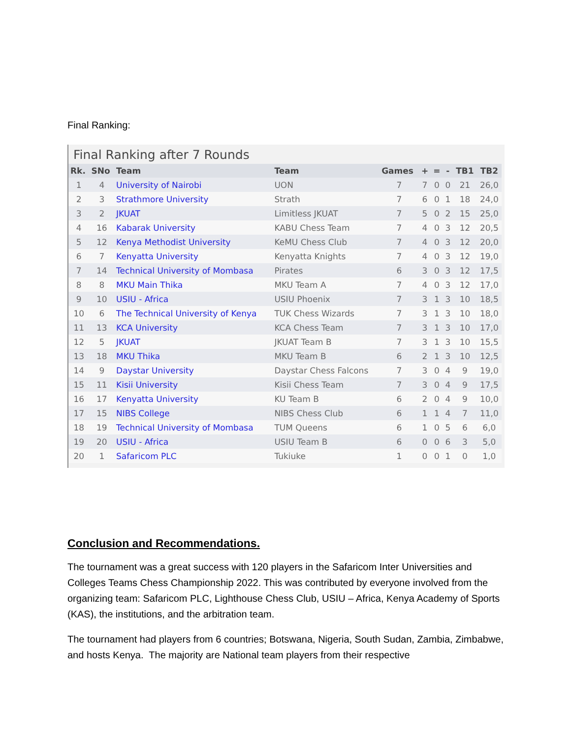Final Ranking:
Final Ranking after 7 Rounds
| Rk. | SNo | Team | Team | Games | + | = | - | TB1 | TB2 |
| --- | --- | --- | --- | --- | --- | --- | --- | --- | --- |
| 1 | 4 | University of Nairobi | UON | 7 | 7 | 0 | 0 | 21 | 26,0 |
| 2 | 3 | Strathmore University | Strath | 7 | 6 | 0 | 1 | 18 | 24,0 |
| 3 | 2 | JKUAT | Limitless JKUAT | 7 | 5 | 0 | 2 | 15 | 25,0 |
| 4 | 16 | Kabarak University | KABU Chess Team | 7 | 4 | 0 | 3 | 12 | 20,5 |
| 5 | 12 | Kenya Methodist University | KeMU Chess Club | 7 | 4 | 0 | 3 | 12 | 20,0 |
| 6 | 7 | Kenyatta University | Kenyatta Knights | 7 | 4 | 0 | 3 | 12 | 19,0 |
| 7 | 14 | Technical University of Mombasa | Pirates | 6 | 3 | 0 | 3 | 12 | 17,5 |
| 8 | 8 | MKU Main Thika | MKU Team A | 7 | 4 | 0 | 3 | 12 | 17,0 |
| 9 | 10 | USIU - Africa | USIU Phoenix | 7 | 3 | 1 | 3 | 10 | 18,5 |
| 10 | 6 | The Technical University of Kenya | TUK Chess Wizards | 7 | 3 | 1 | 3 | 10 | 18,0 |
| 11 | 13 | KCA University | KCA Chess Team | 7 | 3 | 1 | 3 | 10 | 17,0 |
| 12 | 5 | JKUAT | JKUAT Team B | 7 | 3 | 1 | 3 | 10 | 15,5 |
| 13 | 18 | MKU Thika | MKU Team B | 6 | 2 | 1 | 3 | 10 | 12,5 |
| 14 | 9 | Daystar University | Daystar Chess Falcons | 7 | 3 | 0 | 4 | 9 | 19,0 |
| 15 | 11 | Kisii University | Kisii Chess Team | 7 | 3 | 0 | 4 | 9 | 17,5 |
| 16 | 17 | Kenyatta University | KU Team B | 6 | 2 | 0 | 4 | 9 | 10,0 |
| 17 | 15 | NIBS College | NIBS Chess Club | 6 | 1 | 1 | 4 | 7 | 11,0 |
| 18 | 19 | Technical University of Mombasa | TUM Queens | 6 | 1 | 0 | 5 | 6 | 6,0 |
| 19 | 20 | USIU - Africa | USIU Team B | 6 | 0 | 0 | 6 | 3 | 5,0 |
| 20 | 1 | Safaricom PLC | Tukiuke | 1 | 0 | 0 | 1 | 0 | 1,0 |
Conclusion and Recommendations.
The tournament was a great success with 120 players in the Safaricom Inter Universities and Colleges Teams Chess Championship 2022. This was contributed by everyone involved from the organizing team: Safaricom PLC, Lighthouse Chess Club, USIU – Africa, Kenya Academy of Sports (KAS), the institutions, and the arbitration team.
The tournament had players from 6 countries; Botswana, Nigeria, South Sudan, Zambia, Zimbabwe, and hosts Kenya. The majority are National team players from their respective